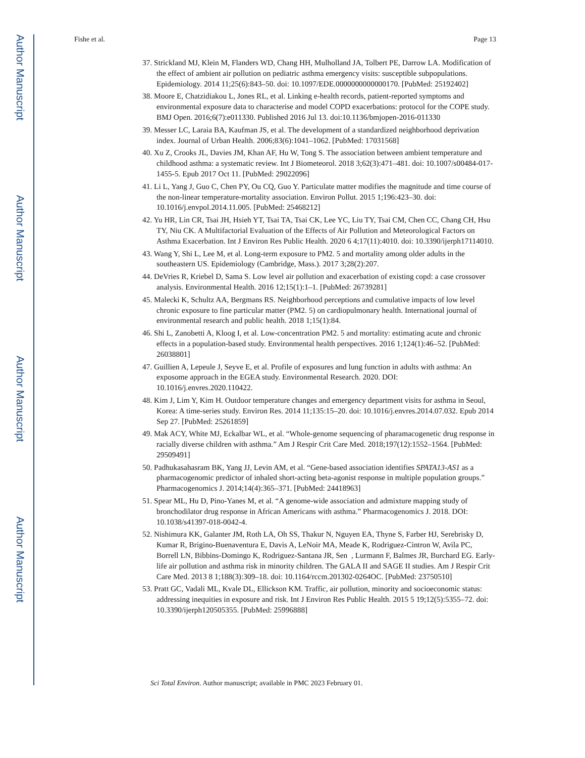Author Manuscript
Author Manuscript
Author Manuscript
Author Manuscript
Fishe et al. Page 13
37. Strickland MJ, Klein M, Flanders WD, Chang HH, Mulholland JA, Tolbert PE, Darrow LA. Modification of the effect of ambient air pollution on pediatric asthma emergency visits: susceptible subpopulations. Epidemiology. 2014 11;25(6):843–50. doi: 10.1097/EDE.0000000000000170. [PubMed: 25192402]
38. Moore E, Chatzidiakou L, Jones RL, et al. Linking e-health records, patient-reported symptoms and environmental exposure data to characterise and model COPD exacerbations: protocol for the COPE study. BMJ Open. 2016;6(7):e011330. Published 2016 Jul 13. doi:10.1136/bmjopen-2016-011330
39. Messer LC, Laraia BA, Kaufman JS, et al. The development of a standardized neighborhood deprivation index. Journal of Urban Health. 2006;83(6):1041–1062. [PubMed: 17031568]
40. Xu Z, Crooks JL, Davies JM, Khan AF, Hu W, Tong S. The association between ambient temperature and childhood asthma: a systematic review. Int J Biometeorol. 2018 3;62(3):471–481. doi: 10.1007/s00484-017-1455-5. Epub 2017 Oct 11. [PubMed: 29022096]
41. Li L, Yang J, Guo C, Chen PY, Ou CQ, Guo Y. Particulate matter modifies the magnitude and time course of the non-linear temperature-mortality association. Environ Pollut. 2015 1;196:423–30. doi: 10.1016/j.envpol.2014.11.005. [PubMed: 25468212]
42. Yu HR, Lin CR, Tsai JH, Hsieh YT, Tsai TA, Tsai CK, Lee YC, Liu TY, Tsai CM, Chen CC, Chang CH, Hsu TY, Niu CK. A Multifactorial Evaluation of the Effects of Air Pollution and Meteorological Factors on Asthma Exacerbation. Int J Environ Res Public Health. 2020 6 4;17(11):4010. doi: 10.3390/ijerph17114010.
43. Wang Y, Shi L, Lee M, et al. Long-term exposure to PM2. 5 and mortality among older adults in the southeastern US. Epidemiology (Cambridge, Mass.). 2017 3;28(2):207.
44. DeVries R, Kriebel D, Sama S. Low level air pollution and exacerbation of existing copd: a case crossover analysis. Environmental Health. 2016 12;15(1):1–1. [PubMed: 26739281]
45. Malecki K, Schultz AA, Bergmans RS. Neighborhood perceptions and cumulative impacts of low level chronic exposure to fine particular matter (PM2. 5) on cardiopulmonary health. International journal of environmental research and public health. 2018 1;15(1):84.
46. Shi L, Zanobetti A, Kloog I, et al. Low-concentration PM2. 5 and mortality: estimating acute and chronic effects in a population-based study. Environmental health perspectives. 2016 1;124(1):46–52. [PubMed: 26038801]
47. Guillien A, Lepeule J, Seyve E, et al. Profile of exposures and lung function in adults with asthma: An exposome approach in the EGEA study. Environmental Research. 2020. DOI: 10.1016/j.envres.2020.110422.
48. Kim J, Lim Y, Kim H. Outdoor temperature changes and emergency department visits for asthma in Seoul, Korea: A time-series study. Environ Res. 2014 11;135:15–20. doi: 10.1016/j.envres.2014.07.032. Epub 2014 Sep 27. [PubMed: 25261859]
49. Mak ACY, White MJ, Eckalbar WL, et al. “Whole-genome sequencing of pharamacogenetic drug response in racially diverse children with asthma.” Am J Respir Crit Care Med. 2018;197(12):1552–1564. [PubMed: 29509491]
50. Padhukasahasram BK, Yang JJ, Levin AM, et al. “Gene-based association identifies SPATA13-AS1 as a pharmacogenomic predictor of inhaled short-acting beta-agonist response in multiple population groups.” Pharmacogenomics J. 2014;14(4):365–371. [PubMed: 24418963]
51. Spear ML, Hu D, Pino-Yanes M, et al. “A genome-wide association and admixture mapping study of bronchodilator drug response in African Americans with asthma.” Pharmacogenomics J. 2018. DOI: 10.1038/s41397-018-0042-4.
52. Nishimura KK, Galanter JM, Roth LA, Oh SS, Thakur N, Nguyen EA, Thyne S, Farber HJ, Serebrisky D, Kumar R, Brigino-Buenaventura E, Davis A, LeNoir MA, Meade K, Rodriguez-Cintron W, Avila PC, Borrell LN, Bibbins-Domingo K, Rodriguez-Santana JR, Sen , Lurmann F, Balmes JR, Burchard EG. Early-life air pollution and asthma risk in minority children. The GALA II and SAGE II studies. Am J Respir Crit Care Med. 2013 8 1;188(3):309–18. doi: 10.1164/rccm.201302-0264OC. [PubMed: 23750510]
53. Pratt GC, Vadali ML, Kvale DL, Ellickson KM. Traffic, air pollution, minority and socioeconomic status: addressing inequities in exposure and risk. Int J Environ Res Public Health. 2015 5 19;12(5):5355–72. doi: 10.3390/ijerph120505355. [PubMed: 25996888]
Sci Total Environ. Author manuscript; available in PMC 2023 February 01.